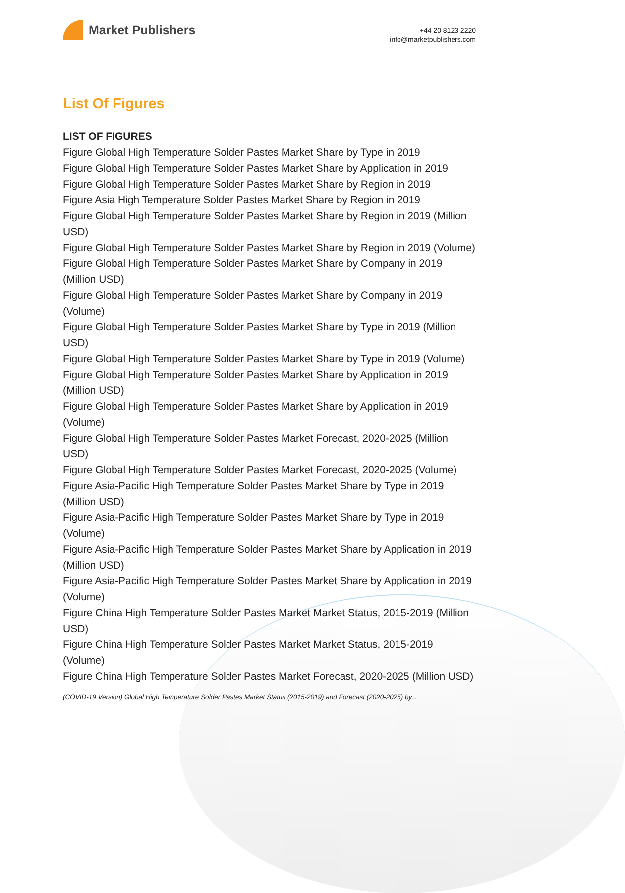Market Publishers
+44 20 8123 2220
info@marketpublishers.com
List Of Figures
LIST OF FIGURES
Figure Global High Temperature Solder Pastes Market Share by Type in 2019
Figure Global High Temperature Solder Pastes Market Share by Application in 2019
Figure Global High Temperature Solder Pastes Market Share by Region in 2019
Figure Asia High Temperature Solder Pastes Market Share by Region in 2019
Figure Global High Temperature Solder Pastes Market Share by Region in 2019 (Million USD)
Figure Global High Temperature Solder Pastes Market Share by Region in 2019 (Volume)
Figure Global High Temperature Solder Pastes Market Share by Company in 2019 (Million USD)
Figure Global High Temperature Solder Pastes Market Share by Company in 2019 (Volume)
Figure Global High Temperature Solder Pastes Market Share by Type in 2019 (Million USD)
Figure Global High Temperature Solder Pastes Market Share by Type in 2019 (Volume)
Figure Global High Temperature Solder Pastes Market Share by Application in 2019 (Million USD)
Figure Global High Temperature Solder Pastes Market Share by Application in 2019 (Volume)
Figure Global High Temperature Solder Pastes Market Forecast, 2020-2025 (Million USD)
Figure Global High Temperature Solder Pastes Market Forecast, 2020-2025 (Volume)
Figure Asia-Pacific High Temperature Solder Pastes Market Share by Type in 2019 (Million USD)
Figure Asia-Pacific High Temperature Solder Pastes Market Share by Type in 2019 (Volume)
Figure Asia-Pacific High Temperature Solder Pastes Market Share by Application in 2019 (Million USD)
Figure Asia-Pacific High Temperature Solder Pastes Market Share by Application in 2019 (Volume)
Figure China High Temperature Solder Pastes Market Market Status, 2015-2019 (Million USD)
Figure China High Temperature Solder Pastes Market Market Status, 2015-2019 (Volume)
Figure China High Temperature Solder Pastes Market Forecast, 2020-2025 (Million USD)
(COVID-19 Version) Global High Temperature Solder Pastes Market Status (2015-2019) and Forecast (2020-2025) by...